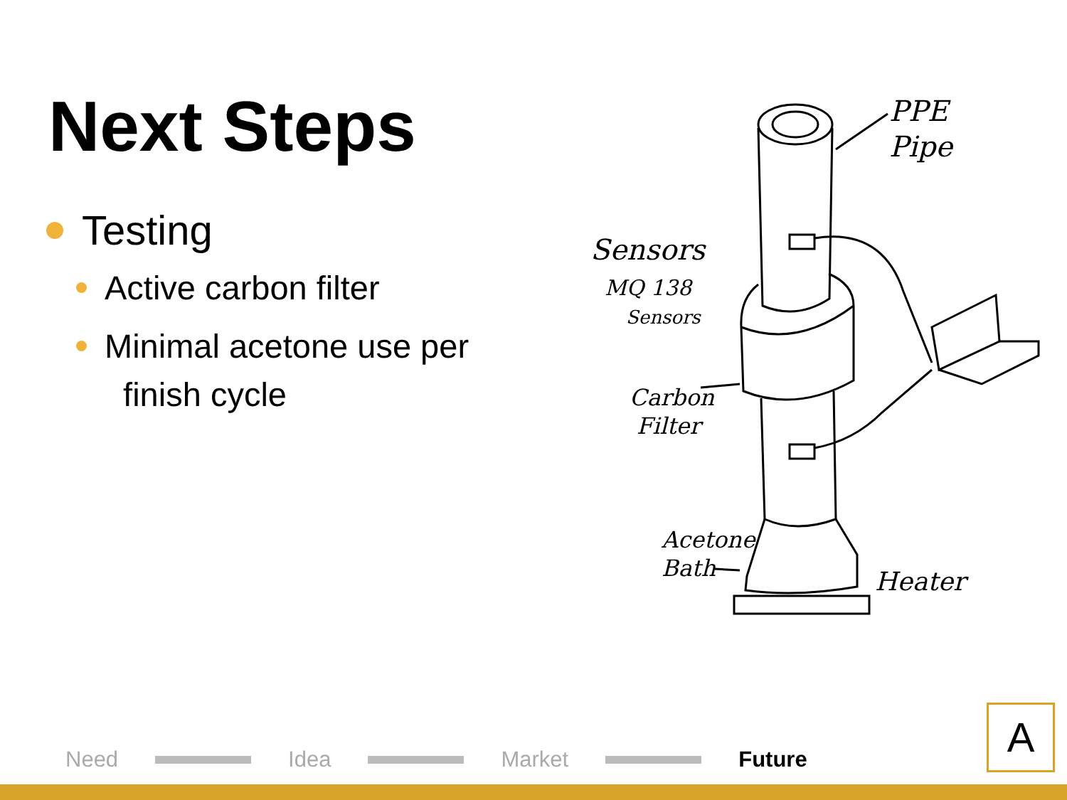Next Steps
Testing
Active carbon filter
Minimal acetone use per
finish cycle
PPE
Pipe
Sensors
MQ 138
Sensors
Carbon
Filter
Acetone
Bath
Heater
Need Idea Market Future
A